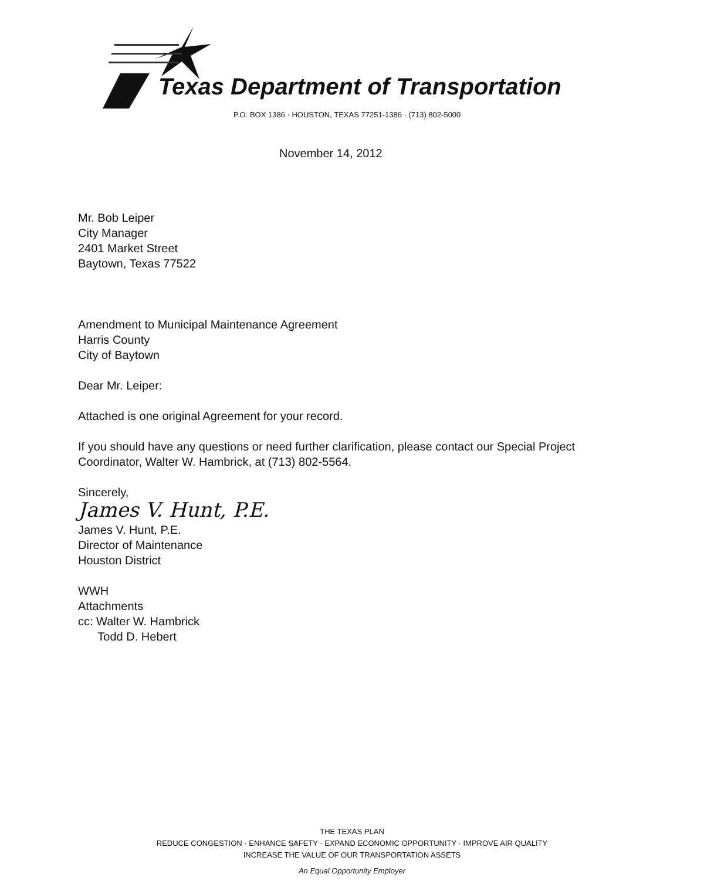Texas Department of Transportation
P.O. BOX 1386 · HOUSTON, TEXAS 77251-1386 · (713) 802-5000
November 14, 2012
Mr. Bob Leiper
City Manager
2401 Market Street
Baytown, Texas 77522
Amendment to Municipal Maintenance Agreement
Harris County
City of Baytown
Dear Mr. Leiper:
Attached is one original Agreement for your record.
If you should have any questions or need further clarification, please contact our Special Project Coordinator, Walter W. Hambrick, at (713) 802-5564.
Sincerely,
James V. Hunt, P.E.
James V. Hunt, P.E.
Director of Maintenance
Houston District
WWH
Attachments
cc: Walter W. Hambrick
Todd D. Hebert
THE TEXAS PLAN
REDUCE CONGESTION · ENHANCE SAFETY · EXPAND ECONOMIC OPPORTUNITY · IMPROVE AIR QUALITY
INCREASE THE VALUE OF OUR TRANSPORTATION ASSETS
An Equal Opportunity Employer